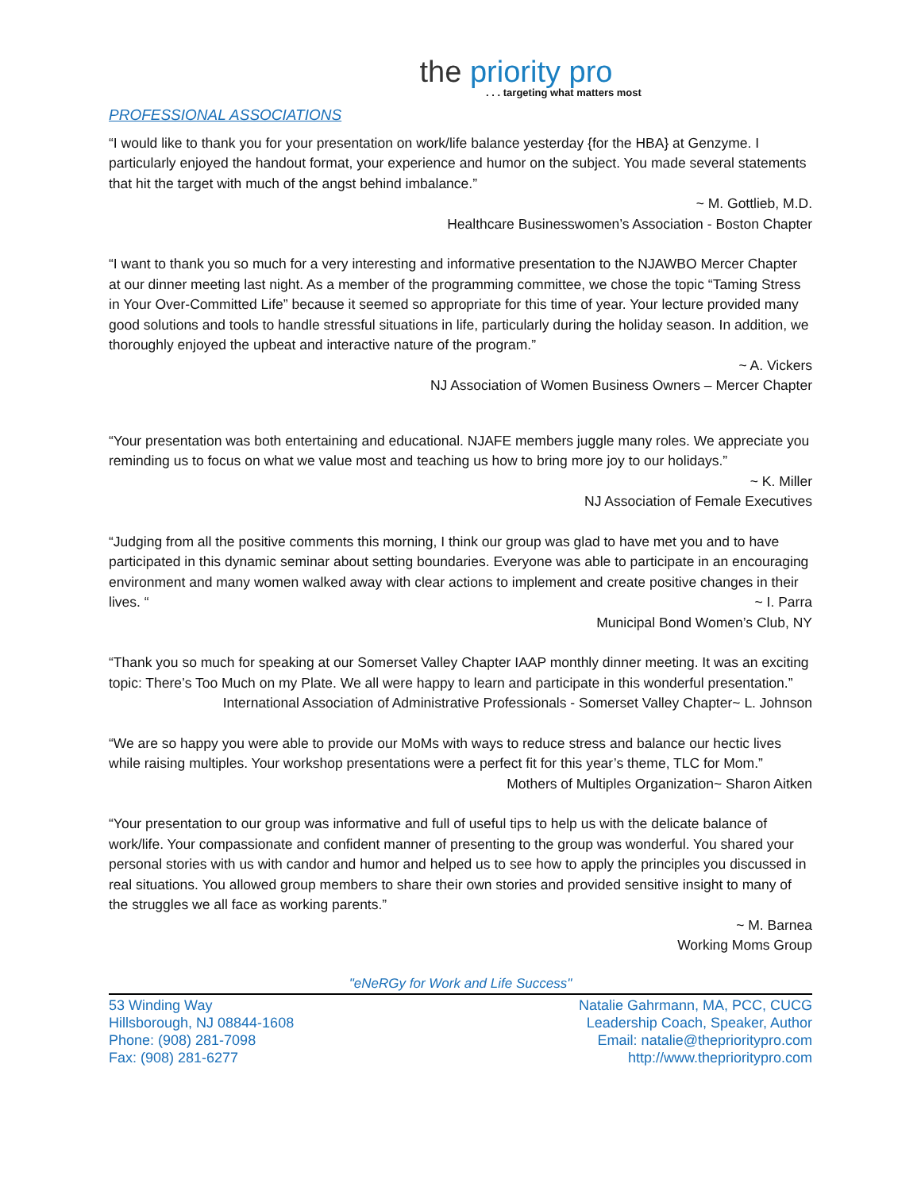the priority pro
. . . targeting what matters most
PROFESSIONAL ASSOCIATIONS
“I would like to thank you for your presentation on work/life balance yesterday {for the HBA} at Genzyme. I particularly enjoyed the handout format, your experience and humor on the subject. You made several statements that hit the target with much of the angst behind imbalance.”
~ M. Gottlieb, M.D.
Healthcare Businesswomen’s Association - Boston Chapter
“I want to thank you so much for a very interesting and informative presentation to the NJAWBO Mercer Chapter at our dinner meeting last night. As a member of the programming committee, we chose the topic “Taming Stress in Your Over-Committed Life” because it seemed so appropriate for this time of year. Your lecture provided many good solutions and tools to handle stressful situations in life, particularly during the holiday season. In addition, we thoroughly enjoyed the upbeat and interactive nature of the program.”
~ A. Vickers
NJ Association of Women Business Owners – Mercer Chapter
“Your presentation was both entertaining and educational. NJAFE members juggle many roles. We appreciate you reminding us to focus on what we value most and teaching us how to bring more joy to our holidays.”
~ K. Miller
NJ Association of Female Executives
“Judging from all the positive comments this morning, I think our group was glad to have met you and to have participated in this dynamic seminar about setting boundaries. Everyone was able to participate in an encouraging environment and many women walked away with clear actions to implement and create positive changes in their lives. “ ~ I. Parra
Municipal Bond Women’s Club, NY
“Thank you so much for speaking at our Somerset Valley Chapter IAAP monthly dinner meeting. It was an exciting topic: There’s Too Much on my Plate. We all were happy to learn and participate in this wonderful presentation.” ~ L. Johnson
International Association of Administrative Professionals - Somerset Valley Chapter
“We are so happy you were able to provide our MoMs with ways to reduce stress and balance our hectic lives while raising multiples. Your workshop presentations were a perfect fit for this year’s theme, TLC for Mom.” ~ Sharon Aitken
Mothers of Multiples Organization
“Your presentation to our group was informative and full of useful tips to help us with the delicate balance of work/life. Your compassionate and confident manner of presenting to the group was wonderful. You shared your personal stories with us with candor and humor and helped us to see how to apply the principles you discussed in real situations. You allowed group members to share their own stories and provided sensitive insight to many of the struggles we all face as working parents.”
~ M. Barnea
Working Moms Group
"eNeRGy for Work and Life Success"
53 Winding Way
Hillsborough, NJ 08844-1608
Phone: (908) 281-7098
Fax: (908) 281-6277
Natalie Gahrmann, MA, PCC, CUCG
Leadership Coach, Speaker, Author
Email: natalie@theprioritypro.com
http://www.theprioritypro.com